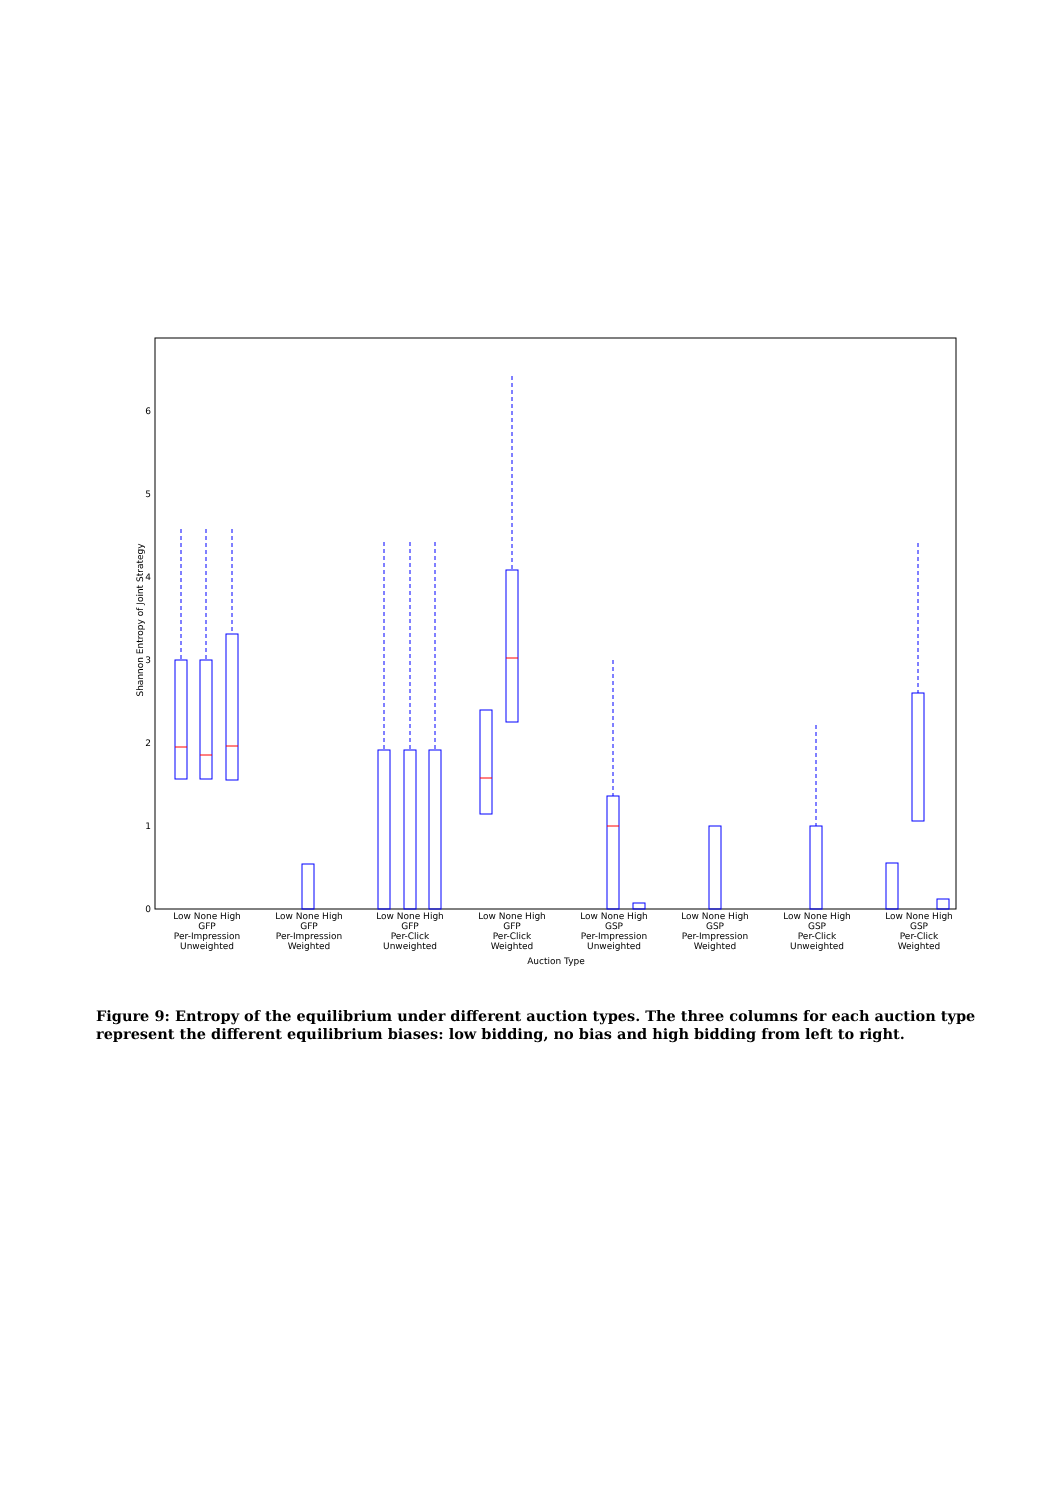0
1
2
3
4
5
6
Shannon Entropy of Joint Strategy
Low None High
GFP
Per-Impression
Unweighted
Low None High
GFP
Per-Impression
Weighted
Low None High
GFP
Per-Click
Unweighted
Low None High
GFP
Per-Click
Weighted
Low None High
GSP
Per-Impression
Unweighted
Low None High
GSP
Per-Impression
Weighted
Low None High
GSP
Per-Click
Unweighted
Low None High
GSP
Per-Click
Weighted
Auction Type
Figure 9: Entropy of the equilibrium under different auction types. The three columns for each auction type represent the different equilibrium biases: low bidding, no bias and high bidding from left to right.